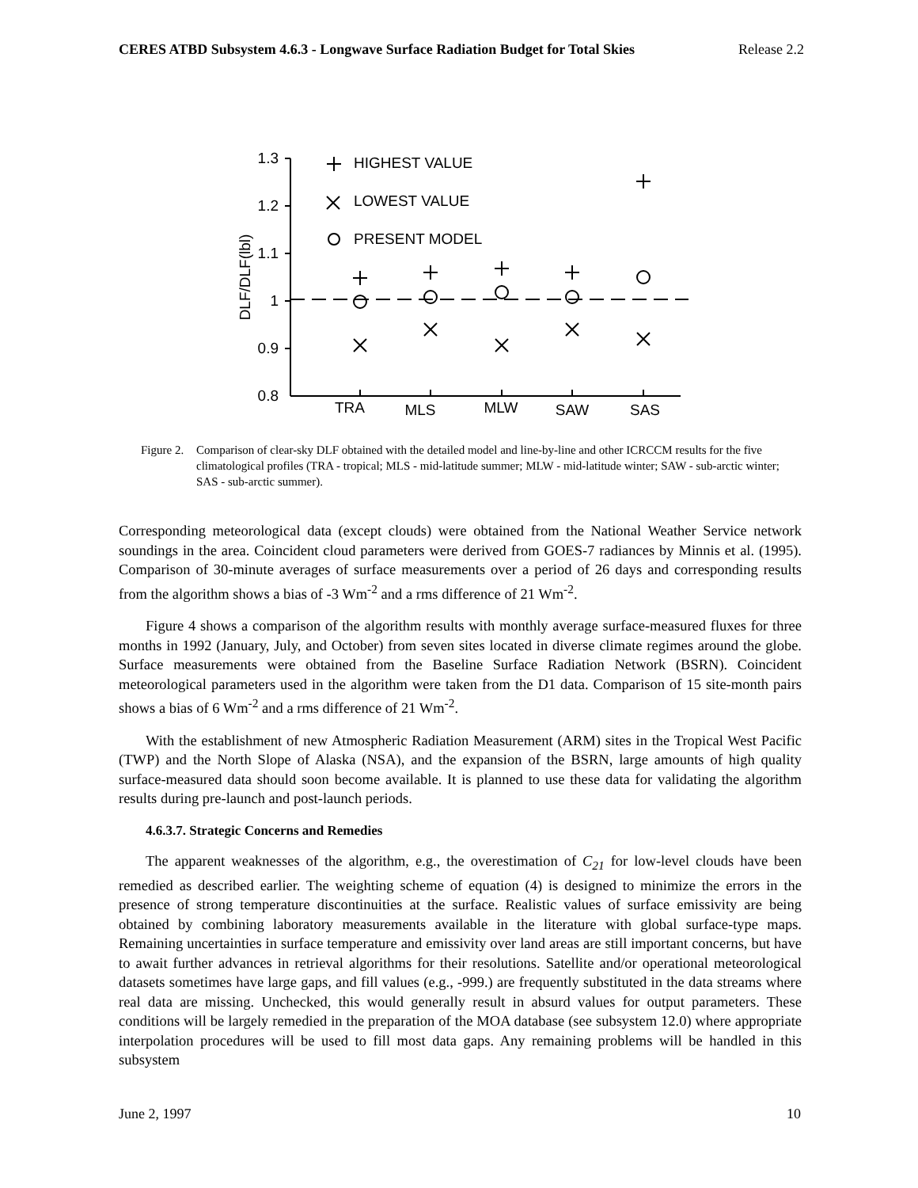CERES ATBD Subsystem 4.6.3 - Longwave Surface Radiation Budget for Total Skies Release 2.2
1.3
1.2
1.1
1
0.9
0.8
HIGHEST VALUE
LOWEST VALUE
PRESENT MODEL
TRA
MLS
MLW
SAW
SAS
DLF/DLF(lbl)
Figure 2. Comparison of clear-sky DLF obtained with the detailed model and line-by-line and other ICRCCM results for the five climatological profiles (TRA - tropical; MLS - mid-latitude summer; MLW - mid-latitude winter; SAW - sub-arctic winter; SAS - sub-arctic summer).
Corresponding meteorological data (except clouds) were obtained from the National Weather Service network soundings in the area. Coincident cloud parameters were derived from GOES-7 radiances by Minnis et al. (1995). Comparison of 30-minute averages of surface measurements over a period of 26 days and corresponding results from the algorithm shows a bias of -3 Wm<sup>-2</sup> and a rms difference of 21 Wm<sup>-2</sup>.
Figure 4 shows a comparison of the algorithm results with monthly average surface-measured fluxes for three months in 1992 (January, July, and October) from seven sites located in diverse climate regimes around the globe. Surface measurements were obtained from the Baseline Surface Radiation Network (BSRN). Coincident meteorological parameters used in the algorithm were taken from the D1 data. Comparison of 15 site-month pairs shows a bias of 6 Wm<sup>-2</sup> and a rms difference of 21 Wm<sup>-2</sup>.
With the establishment of new Atmospheric Radiation Measurement (ARM) sites in the Tropical West Pacific (TWP) and the North Slope of Alaska (NSA), and the expansion of the BSRN, large amounts of high quality surface-measured data should soon become available. It is planned to use these data for validating the algorithm results during pre-launch and post-launch periods.
4.6.3.7. Strategic Concerns and Remedies
The apparent weaknesses of the algorithm, e.g., the overestimation of C<sub>21</sub> for low-level clouds have been remedied as described earlier. The weighting scheme of equation (4) is designed to minimize the errors in the presence of strong temperature discontinuities at the surface. Realistic values of surface emissivity are being obtained by combining laboratory measurements available in the literature with global surface-type maps. Remaining uncertainties in surface temperature and emissivity over land areas are still important concerns, but have to await further advances in retrieval algorithms for their resolutions. Satellite and/or operational meteorological datasets sometimes have large gaps, and fill values (e.g., -999.) are frequently substituted in the data streams where real data are missing. Unchecked, this would generally result in absurd values for output parameters. These conditions will be largely remedied in the preparation of the MOA database (see subsystem 12.0) where appropriate interpolation procedures will be used to fill most data gaps. Any remaining problems will be handled in this subsystem
June 2, 1997 10